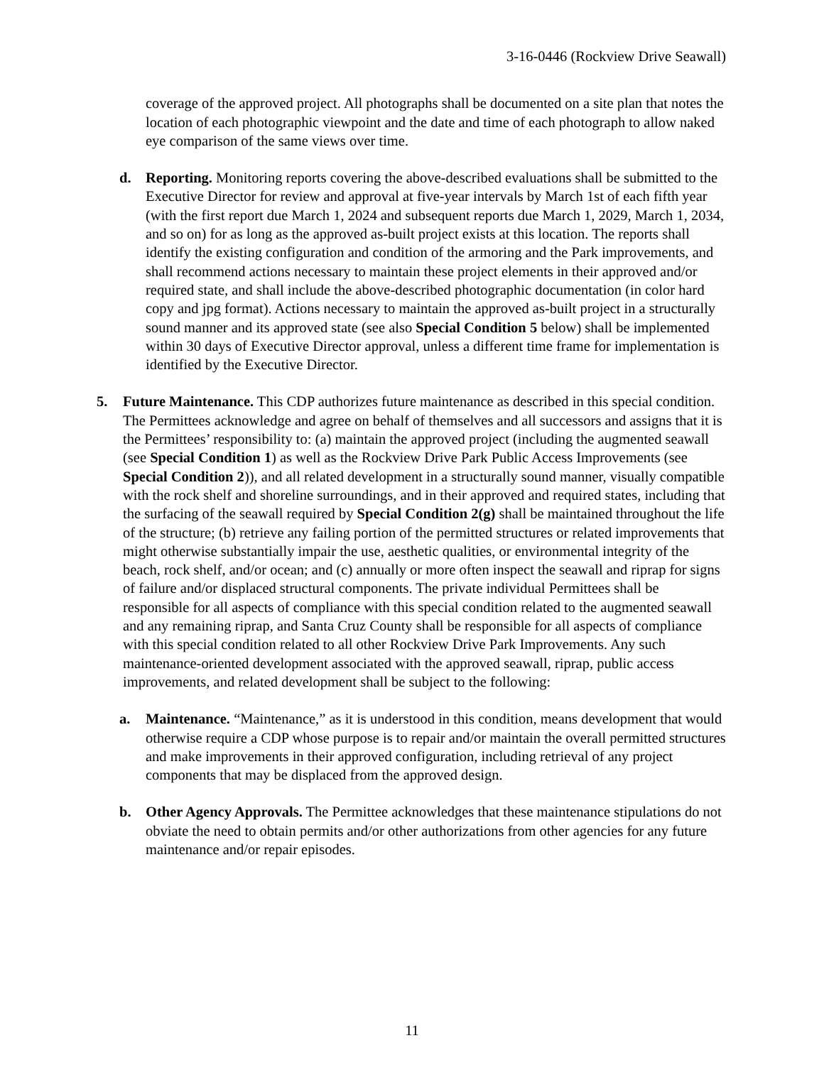3-16-0446 (Rockview Drive Seawall)
coverage of the approved project. All photographs shall be documented on a site plan that notes the location of each photographic viewpoint and the date and time of each photograph to allow naked eye comparison of the same views over time.
d. Reporting. Monitoring reports covering the above-described evaluations shall be submitted to the Executive Director for review and approval at five-year intervals by March 1st of each fifth year (with the first report due March 1, 2024 and subsequent reports due March 1, 2029, March 1, 2034, and so on) for as long as the approved as-built project exists at this location. The reports shall identify the existing configuration and condition of the armoring and the Park improvements, and shall recommend actions necessary to maintain these project elements in their approved and/or required state, and shall include the above-described photographic documentation (in color hard copy and jpg format). Actions necessary to maintain the approved as-built project in a structurally sound manner and its approved state (see also Special Condition 5 below) shall be implemented within 30 days of Executive Director approval, unless a different time frame for implementation is identified by the Executive Director.
5. Future Maintenance. This CDP authorizes future maintenance as described in this special condition. The Permittees acknowledge and agree on behalf of themselves and all successors and assigns that it is the Permittees’ responsibility to: (a) maintain the approved project (including the augmented seawall (see Special Condition 1) as well as the Rockview Drive Park Public Access Improvements (see Special Condition 2)), and all related development in a structurally sound manner, visually compatible with the rock shelf and shoreline surroundings, and in their approved and required states, including that the surfacing of the seawall required by Special Condition 2(g) shall be maintained throughout the life of the structure; (b) retrieve any failing portion of the permitted structures or related improvements that might otherwise substantially impair the use, aesthetic qualities, or environmental integrity of the beach, rock shelf, and/or ocean; and (c) annually or more often inspect the seawall and riprap for signs of failure and/or displaced structural components. The private individual Permittees shall be responsible for all aspects of compliance with this special condition related to the augmented seawall and any remaining riprap, and Santa Cruz County shall be responsible for all aspects of compliance with this special condition related to all other Rockview Drive Park Improvements. Any such maintenance-oriented development associated with the approved seawall, riprap, public access improvements, and related development shall be subject to the following:
a. Maintenance. “Maintenance,” as it is understood in this condition, means development that would otherwise require a CDP whose purpose is to repair and/or maintain the overall permitted structures and make improvements in their approved configuration, including retrieval of any project components that may be displaced from the approved design.
b. Other Agency Approvals. The Permittee acknowledges that these maintenance stipulations do not obviate the need to obtain permits and/or other authorizations from other agencies for any future maintenance and/or repair episodes.
11